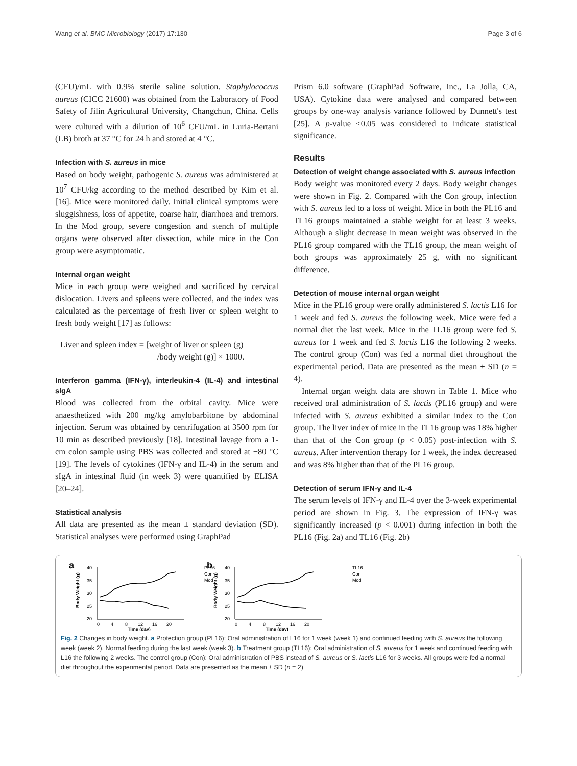Wang et al. BMC Microbiology (2017) 17:130 Page 3 of 6
(CFU)/mL with 0.9% sterile saline solution. Staphylococcus aureus (CICC 21600) was obtained from the Laboratory of Food Safety of Jilin Agricultural University, Changchun, China. Cells were cultured with a dilution of 10<sup>6</sup> CFU/mL in Luria-Bertani (LB) broth at 37 °C for 24 h and stored at 4 °C.
Infection with S. aureus in mice
Based on body weight, pathogenic S. aureus was administered at 10<sup>7</sup> CFU/kg according to the method described by Kim et al. [16]. Mice were monitored daily. Initial clinical symptoms were sluggishness, loss of appetite, coarse hair, diarrhoea and tremors. In the Mod group, severe congestion and stench of multiple organs were observed after dissection, while mice in the Con group were asymptomatic.
Internal organ weight
Mice in each group were weighed and sacrificed by cervical dislocation. Livers and spleens were collected, and the index was calculated as the percentage of fresh liver or spleen weight to fresh body weight [17] as follows:
Liver and spleen index = [weight of liver or spleen (g)
/body weight (g)] × 1000.
Interferon gamma (IFN-γ), interleukin-4 (IL-4) and intestinal sIgA
Blood was collected from the orbital cavity. Mice were anaesthetized with 200 mg/kg amylobarbitone by abdominal injection. Serum was obtained by centrifugation at 3500 rpm for 10 min as described previously [18]. Intestinal lavage from a 1-cm colon sample using PBS was collected and stored at −80 °C [19]. The levels of cytokines (IFN-γ and IL-4) in the serum and sIgA in intestinal fluid (in week 3) were quantified by ELISA [20–24].
Statistical analysis
All data are presented as the mean ± standard deviation (SD). Statistical analyses were performed using GraphPad
Prism 6.0 software (GraphPad Software, Inc., La Jolla, CA, USA). Cytokine data were analysed and compared between groups by one-way analysis variance followed by Dunnett's test [25]. A p-value <0.05 was considered to indicate statistical significance.
Results
Detection of weight change associated with S. aureus infection
Body weight was monitored every 2 days. Body weight changes were shown in Fig. 2. Compared with the Con group, infection with S. aureus led to a loss of weight. Mice in both the PL16 and TL16 groups maintained a stable weight for at least 3 weeks. Although a slight decrease in mean weight was observed in the PL16 group compared with the TL16 group, the mean weight of both groups was approximately 25 g, with no significant difference.
Detection of mouse internal organ weight
Mice in the PL16 group were orally administered S. lactis L16 for 1 week and fed S. aureus the following week. Mice were fed a normal diet the last week. Mice in the TL16 group were fed S. aureus for 1 week and fed S. lactis L16 the following 2 weeks. The control group (Con) was fed a normal diet throughout the experimental period. Data are presented as the mean ± SD (n = 4).
Internal organ weight data are shown in Table 1. Mice who received oral administration of S. lactis (PL16 group) and were infected with S. aureus exhibited a similar index to the Con group. The liver index of mice in the TL16 group was 18% higher than that of the Con group (p < 0.05) post-infection with S. aureus. After intervention therapy for 1 week, the index decreased and was 8% higher than that of the PL16 group.
Detection of serum IFN-γ and IL-4
The serum levels of IFN-γ and IL-4 over the 3-week experimental period are shown in Fig. 3. The expression of IFN-γ was significantly increased (p < 0.001) during infection in both the PL16 (Fig. 2a) and TL16 (Fig. 2b)
a
40
35
30
25
20
Body Weight (g)
0
4
8
12
16
20
Time (day)
PL16
Con
Mod
b
40
35
30
25
20
Body Weight (g)
0
4
8
12
16
20
Time (day)
TL16
Con
Mod
Fig. 2 Changes in body weight. a Protection group (PL16): Oral administration of L16 for 1 week (week 1) and continued feeding with S. aureus the following week (week 2). Normal feeding during the last week (week 3). b Treatment group (TL16): Oral administration of S. aureus for 1 week and continued feeding with L16 the following 2 weeks. The control group (Con): Oral administration of PBS instead of S. aureus or S. lactis L16 for 3 weeks. All groups were fed a normal diet throughout the experimental period. Data are presented as the mean ± SD (n = 2)